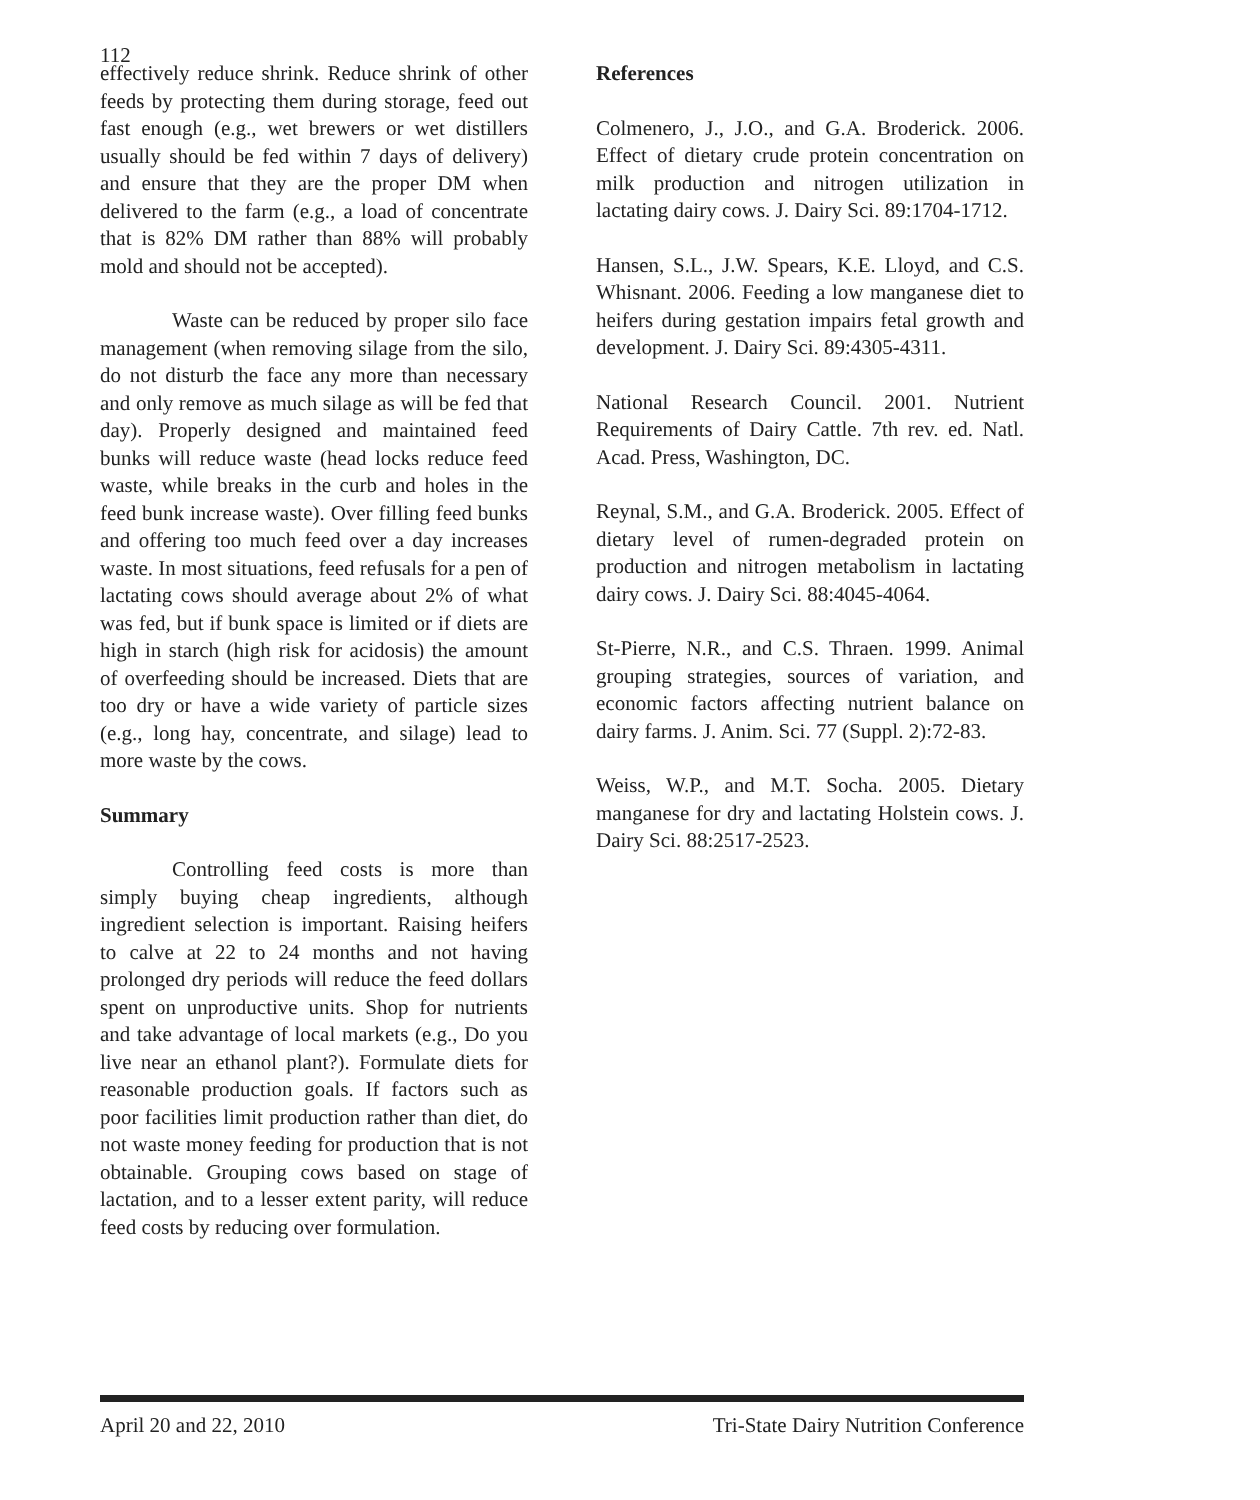112
effectively reduce shrink. Reduce shrink of other feeds by protecting them during storage, feed out fast enough (e.g., wet brewers or wet distillers usually should be fed within 7 days of delivery) and ensure that they are the proper DM when delivered to the farm (e.g., a load of concentrate that is 82% DM rather than 88% will probably mold and should not be accepted).
Waste can be reduced by proper silo face management (when removing silage from the silo, do not disturb the face any more than necessary and only remove as much silage as will be fed that day). Properly designed and maintained feed bunks will reduce waste (head locks reduce feed waste, while breaks in the curb and holes in the feed bunk increase waste). Over filling feed bunks and offering too much feed over a day increases waste. In most situations, feed refusals for a pen of lactating cows should average about 2% of what was fed, but if bunk space is limited or if diets are high in starch (high risk for acidosis) the amount of overfeeding should be increased. Diets that are too dry or have a wide variety of particle sizes (e.g., long hay, concentrate, and silage) lead to more waste by the cows.
Summary
Controlling feed costs is more than simply buying cheap ingredients, although ingredient selection is important. Raising heifers to calve at 22 to 24 months and not having prolonged dry periods will reduce the feed dollars spent on unproductive units. Shop for nutrients and take advantage of local markets (e.g., Do you live near an ethanol plant?). Formulate diets for reasonable production goals. If factors such as poor facilities limit production rather than diet, do not waste money feeding for production that is not obtainable. Grouping cows based on stage of lactation, and to a lesser extent parity, will reduce feed costs by reducing over formulation.
References
Colmenero, J., J.O., and G.A. Broderick. 2006. Effect of dietary crude protein concentration on milk production and nitrogen utilization in lactating dairy cows. J. Dairy Sci. 89:1704-1712.
Hansen, S.L., J.W. Spears, K.E. Lloyd, and C.S. Whisnant. 2006. Feeding a low manganese diet to heifers during gestation impairs fetal growth and development. J. Dairy Sci. 89:4305-4311.
National Research Council. 2001. Nutrient Requirements of Dairy Cattle. 7th rev. ed. Natl. Acad. Press, Washington, DC.
Reynal, S.M., and G.A. Broderick. 2005. Effect of dietary level of rumen-degraded protein on production and nitrogen metabolism in lactating dairy cows. J. Dairy Sci. 88:4045-4064.
St-Pierre, N.R., and C.S. Thraen. 1999. Animal grouping strategies, sources of variation, and economic factors affecting nutrient balance on dairy farms. J. Anim. Sci. 77 (Suppl. 2):72-83.
Weiss, W.P., and M.T. Socha. 2005. Dietary manganese for dry and lactating Holstein cows. J. Dairy Sci. 88:2517-2523.
April 20 and 22, 2010 Tri-State Dairy Nutrition Conference